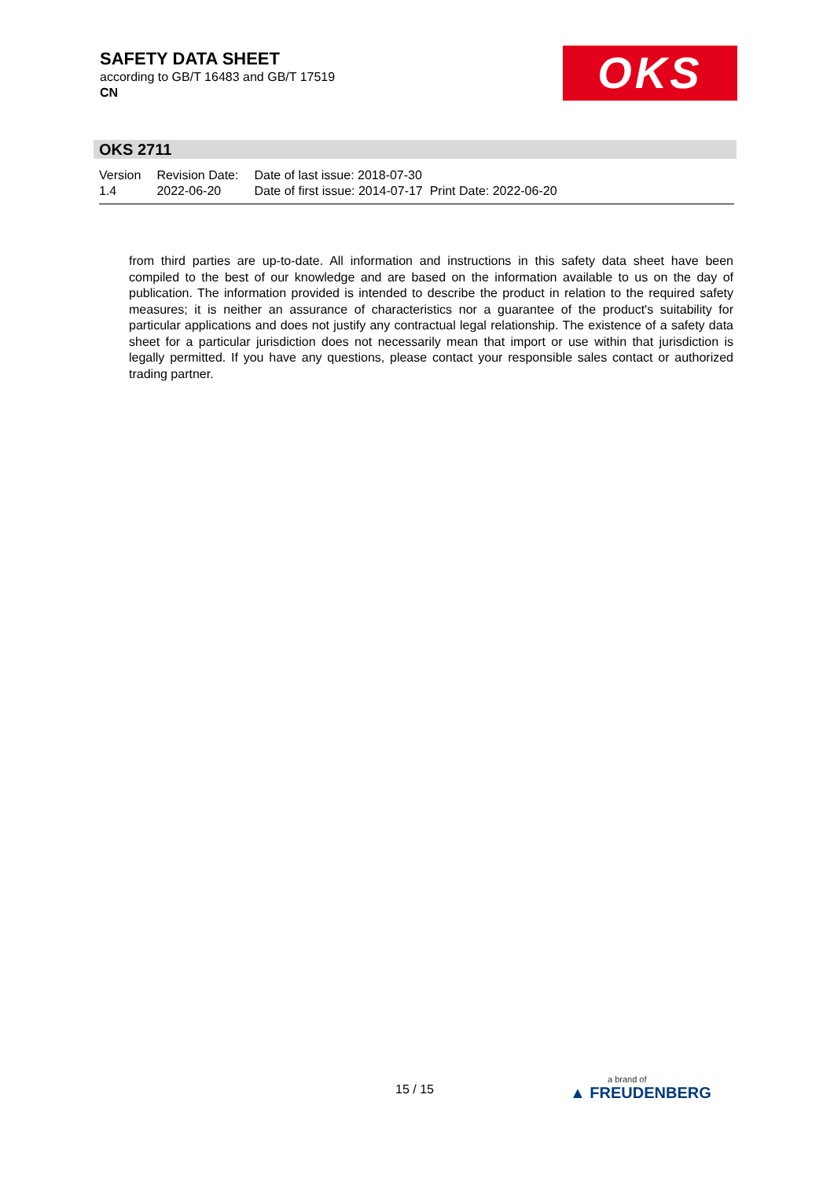SAFETY DATA SHEET
according to GB/T 16483 and GB/T 17519
CN
OKS
OKS 2711
Version
1.4
Revision Date:
2022-06-20
Date of last issue: 2018-07-30
Date of first issue: 2014-07-17 Print Date: 2022-06-20
from third parties are up-to-date. All information and instructions in this safety data sheet have been compiled to the best of our knowledge and are based on the information available to us on the day of publication. The information provided is intended to describe the product in relation to the required safety measures; it is neither an assurance of characteristics nor a guarantee of the product's suitability for particular applications and does not justify any contractual legal relationship. The existence of a safety data sheet for a particular jurisdiction does not necessarily mean that import or use within that jurisdiction is legally permitted. If you have any questions, please contact your responsible sales contact or authorized trading partner.
15 / 15 a brand of
▲ FREUDENBERG